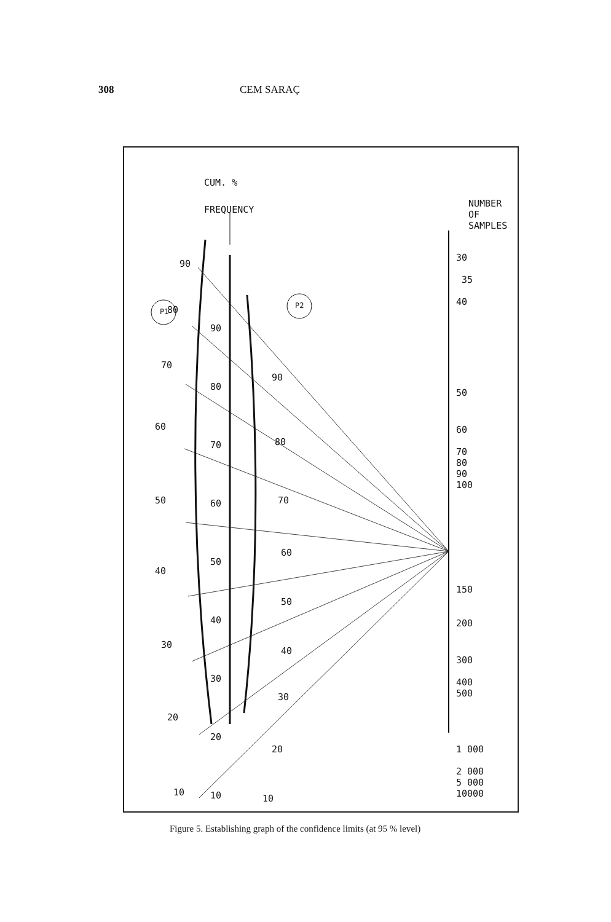308 CEM SARAÇ
CUM. %
FREQUENCY
NUMBER OF
SAMPLES
P1
P2
30
35
40
50
60
70
80
90
100
150
200
300
400
500
1 000
2 000
5 000
10000
90
80
70
60
50
40
30
20
10
90
80
70
60
50
40
30
20
10
90
80
70
60
50
40
30
20
10
Figure 5. Establishing graph of the confidence limits (at 95 % level)